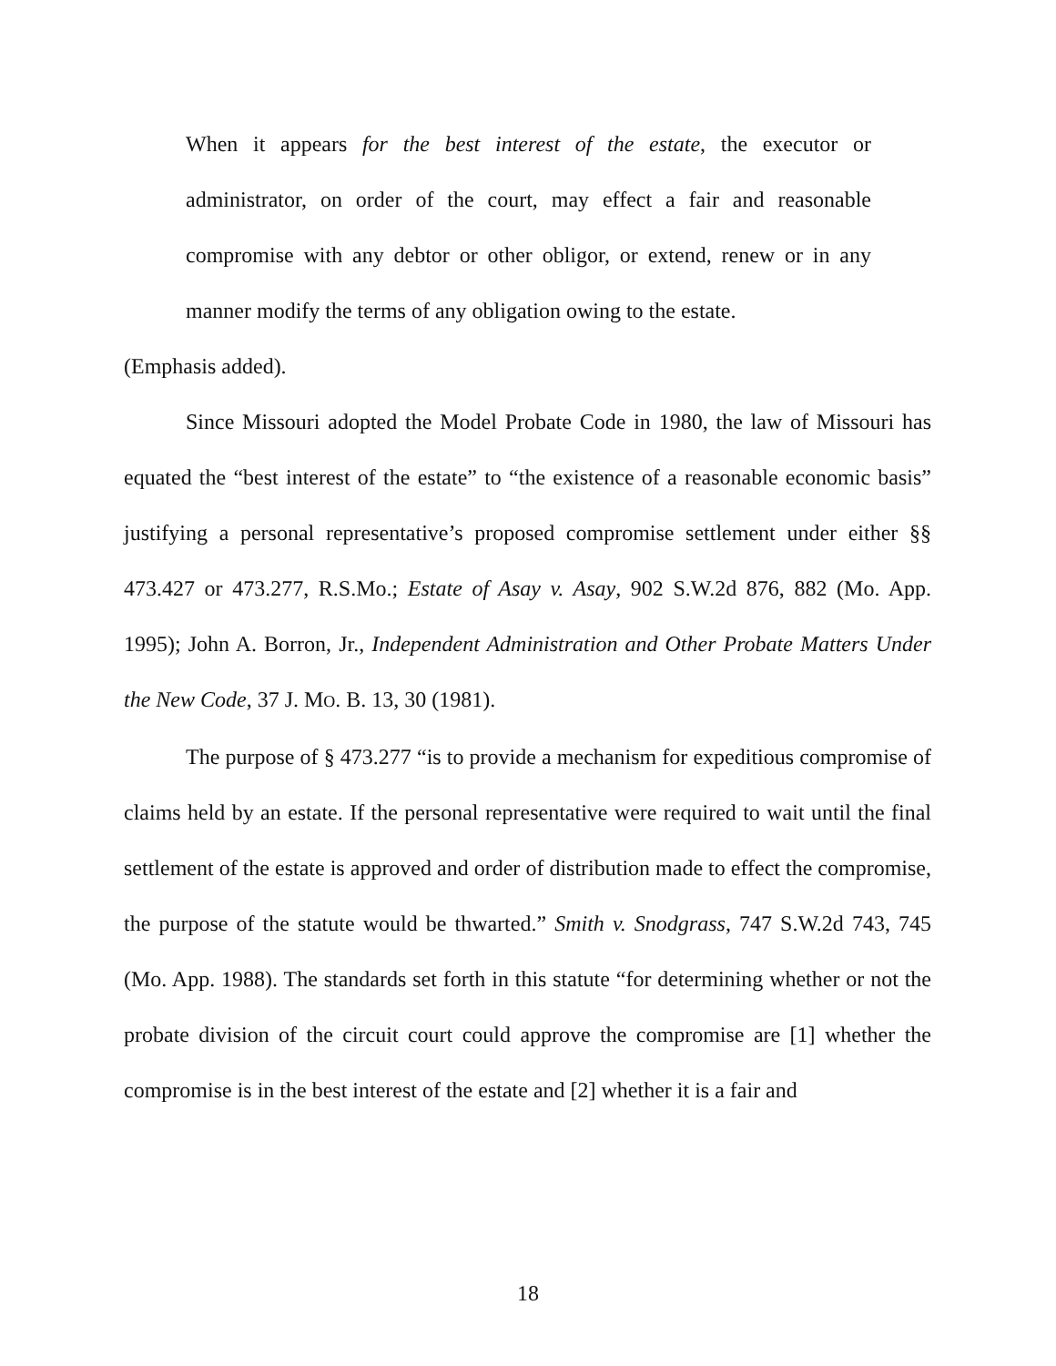When it appears for the best interest of the estate, the executor or administrator, on order of the court, may effect a fair and reasonable compromise with any debtor or other obligor, or extend, renew or in any manner modify the terms of any obligation owing to the estate.
(Emphasis added).
Since Missouri adopted the Model Probate Code in 1980, the law of Missouri has equated the “best interest of the estate” to “the existence of a reasonable economic basis” justifying a personal representative’s proposed compromise settlement under either §§ 473.427 or 473.277, R.S.Mo.; Estate of Asay v. Asay, 902 S.W.2d 876, 882 (Mo. App. 1995); John A. Borron, Jr., Independent Administration and Other Probate Matters Under the New Code, 37 J. MO. B. 13, 30 (1981).
The purpose of § 473.277 “is to provide a mechanism for expeditious compromise of claims held by an estate. If the personal representative were required to wait until the final settlement of the estate is approved and order of distribution made to effect the compromise, the purpose of the statute would be thwarted.” Smith v. Snodgrass, 747 S.W.2d 743, 745 (Mo. App. 1988). The standards set forth in this statute “for determining whether or not the probate division of the circuit court could approve the compromise are [1] whether the compromise is in the best interest of the estate and [2] whether it is a fair and
18